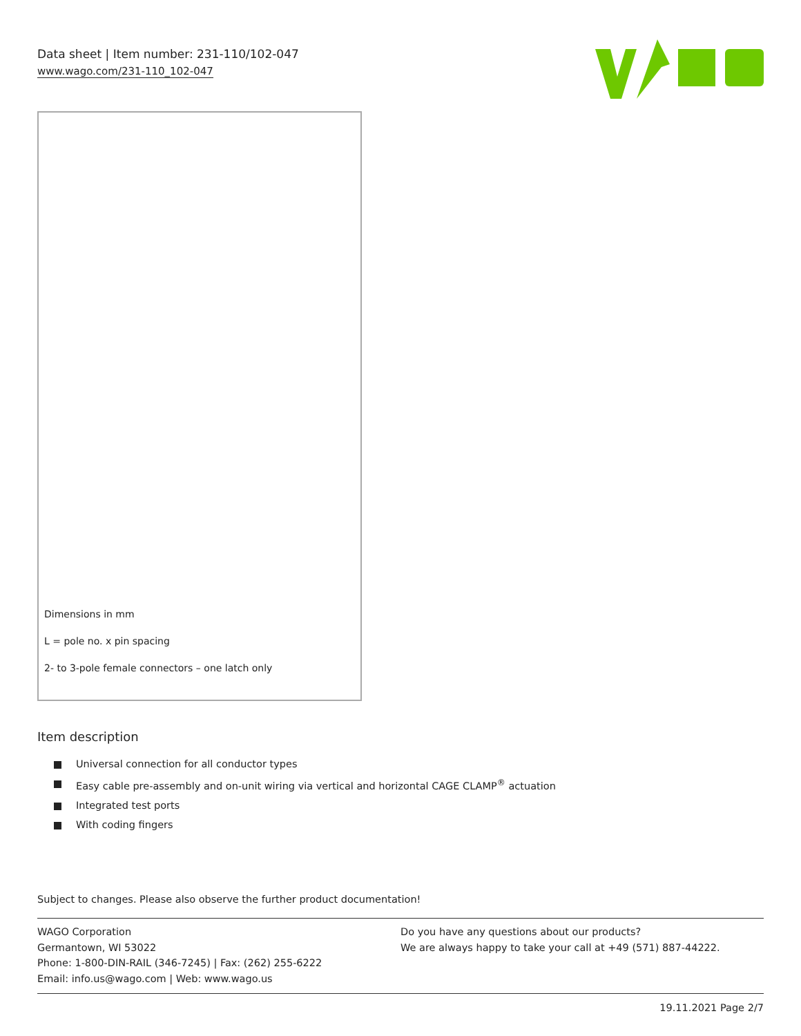Data sheet | Item number: 231-110/102-047
www.wago.com/231-110_102-047
Dimensions in mm
L = pole no. x pin spacing
2- to 3-pole female connectors – one latch only
Item description
Universal connection for all conductor types
Easy cable pre-assembly and on-unit wiring via vertical and horizontal CAGE CLAMP<sup>®</sup> actuation
Integrated test ports
With coding fingers
Subject to changes. Please also observe the further product documentation!
WAGO Corporation
Germantown, WI 53022
Phone: 1-800-DIN-RAIL (346-7245) | Fax: (262) 255-6222
Email: info.us@wago.com | Web: www.wago.us
Do you have any questions about our products?
We are always happy to take your call at +49 (571) 887-44222.
19.11.2021 Page 2/7